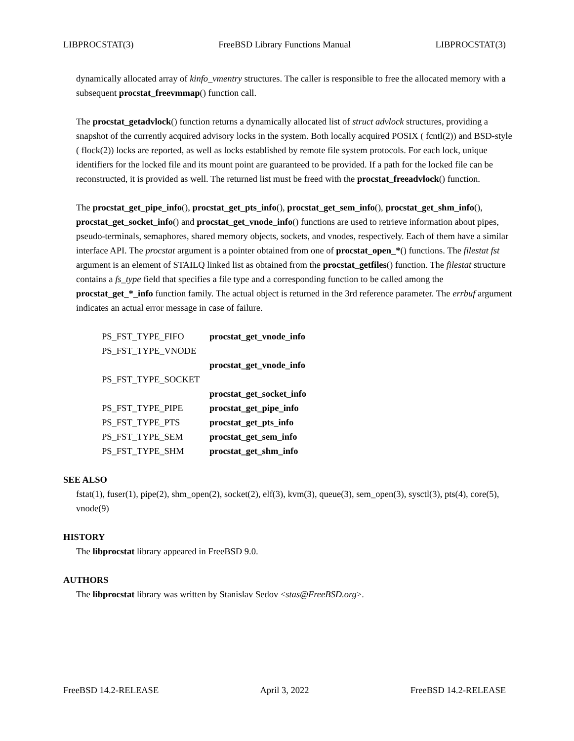LIBPROCSTAT(3) FreeBSD Library Functions Manual LIBPROCSTAT(3)
dynamically allocated array of kinfo_vmentry structures. The caller is responsible to free the allocated memory with a subsequent procstat_freevmmap() function call.
The procstat_getadvlock() function returns a dynamically allocated list of struct advlock structures, providing a snapshot of the currently acquired advisory locks in the system. Both locally acquired POSIX ( fcntl(2)) and BSD-style ( flock(2)) locks are reported, as well as locks established by remote file system protocols. For each lock, unique identifiers for the locked file and its mount point are guaranteed to be provided. If a path for the locked file can be reconstructed, it is provided as well. The returned list must be freed with the procstat_freeadvlock() function.
The procstat_get_pipe_info(), procstat_get_pts_info(), procstat_get_sem_info(), procstat_get_shm_info(), procstat_get_socket_info() and procstat_get_vnode_info() functions are used to retrieve information about pipes, pseudo-terminals, semaphores, shared memory objects, sockets, and vnodes, respectively. Each of them have a similar interface API. The procstat argument is a pointer obtained from one of procstat_open_*() functions. The filestat fst argument is an element of STAILQ linked list as obtained from the procstat_getfiles() function. The filestat structure contains a fs_type field that specifies a file type and a corresponding function to be called among the procstat_get_*_info function family. The actual object is returned in the 3rd reference parameter. The errbuf argument indicates an actual error message in case of failure.
| PS_FST_TYPE_FIFO | procstat_get_vnode_info |
| PS_FST_TYPE_VNODE | |
| | procstat_get_vnode_info |
| PS_FST_TYPE_SOCKET | |
| | procstat_get_socket_info |
| PS_FST_TYPE_PIPE | procstat_get_pipe_info |
| PS_FST_TYPE_PTS | procstat_get_pts_info |
| PS_FST_TYPE_SEM | procstat_get_sem_info |
| PS_FST_TYPE_SHM | procstat_get_shm_info |
SEE ALSO
fstat(1), fuser(1), pipe(2), shm_open(2), socket(2), elf(3), kvm(3), queue(3), sem_open(3), sysctl(3), pts(4), core(5), vnode(9)
HISTORY
The libprocstat library appeared in FreeBSD 9.0.
AUTHORS
The libprocstat library was written by Stanislav Sedov <stas@FreeBSD.org>.
FreeBSD 14.2-RELEASE April 3, 2022 FreeBSD 14.2-RELEASE